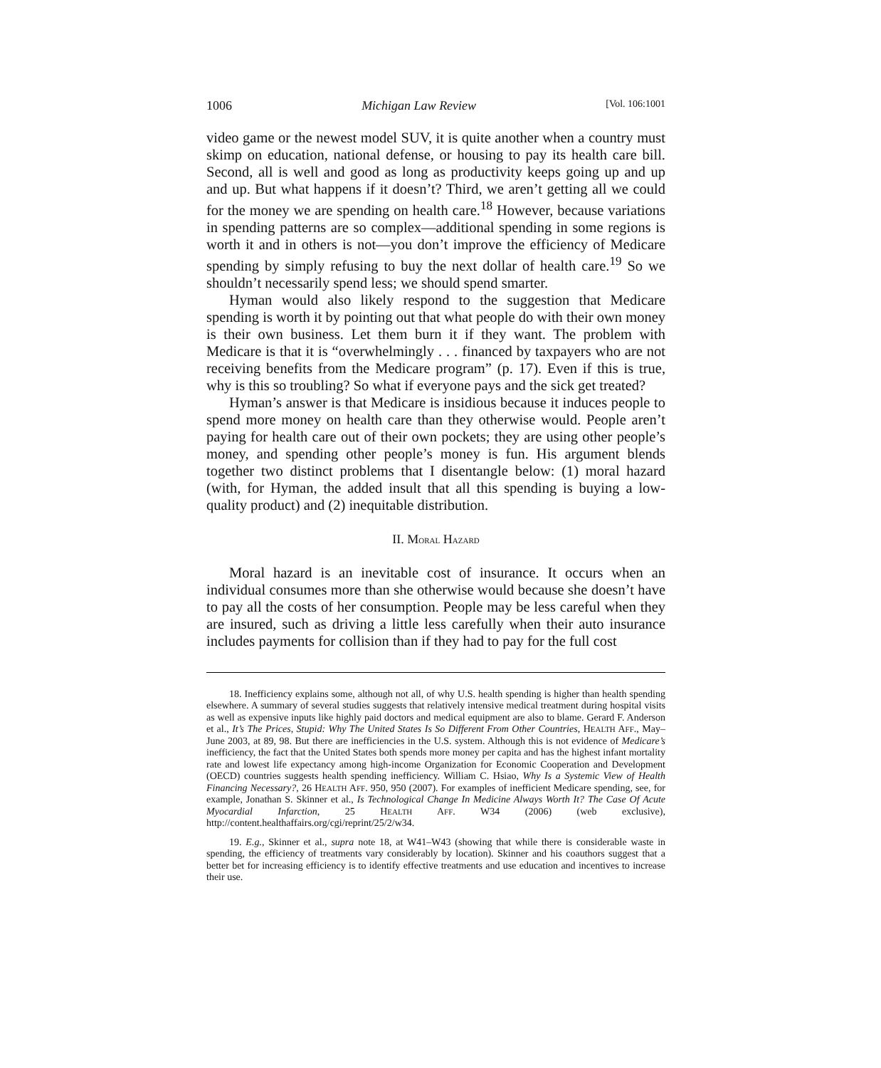1006 Michigan Law Review [Vol. 106:1001
video game or the newest model SUV, it is quite another when a country must skimp on education, national defense, or housing to pay its health care bill. Second, all is well and good as long as productivity keeps going up and up and up. But what happens if it doesn’t? Third, we aren’t getting all we could for the money we are spending on health care.<sup>18</sup> However, because variations in spending patterns are so complex—additional spending in some regions is worth it and in others is not—you don’t improve the efficiency of Medicare spending by simply refusing to buy the next dollar of health care.<sup>19</sup> So we shouldn’t necessarily spend less; we should spend smarter.
Hyman would also likely respond to the suggestion that Medicare spending is worth it by pointing out that what people do with their own money is their own business. Let them burn it if they want. The problem with Medicare is that it is “overwhelmingly . . . financed by taxpayers who are not receiving benefits from the Medicare program” (p. 17). Even if this is true, why is this so troubling? So what if everyone pays and the sick get treated?
Hyman’s answer is that Medicare is insidious because it induces people to spend more money on health care than they otherwise would. People aren’t paying for health care out of their own pockets; they are using other people’s money, and spending other people’s money is fun. His argument blends together two distinct problems that I disentangle below: (1) moral hazard (with, for Hyman, the added insult that all this spending is buying a low-quality product) and (2) inequitable distribution.
II. MORAL HAZARD
Moral hazard is an inevitable cost of insurance. It occurs when an individual consumes more than she otherwise would because she doesn’t have to pay all the costs of her consumption. People may be less careful when they are insured, such as driving a little less carefully when their auto insurance includes payments for collision than if they had to pay for the full cost
18. Inefficiency explains some, although not all, of why U.S. health spending is higher than health spending elsewhere. A summary of several studies suggests that relatively intensive medical treatment during hospital visits as well as expensive inputs like highly paid doctors and medical equipment are also to blame. Gerard F. Anderson et al., It’s The Prices, Stupid: Why The United States Is So Different From Other Countries, HEALTH AFF., May–June 2003, at 89, 98. But there are inefficiencies in the U.S. system. Although this is not evidence of Medicare’s inefficiency, the fact that the United States both spends more money per capita and has the highest infant mortality rate and lowest life expectancy among high-income Organization for Economic Cooperation and Development (OECD) countries suggests health spending inefficiency. William C. Hsiao, Why Is a Systemic View of Health Financing Necessary?, 26 HEALTH AFF. 950, 950 (2007). For examples of inefficient Medicare spending, see, for example, Jonathan S. Skinner et al., Is Technological Change In Medicine Always Worth It? The Case Of Acute Myocardial Infarction, 25 HEALTH AFF. W34 (2006) (web exclusive), http://content.healthaffairs.org/cgi/reprint/25/2/w34.
19. E.g., Skinner et al., supra note 18, at W41–W43 (showing that while there is considerable waste in spending, the efficiency of treatments vary considerably by location). Skinner and his coauthors suggest that a better bet for increasing efficiency is to identify effective treatments and use education and incentives to increase their use.